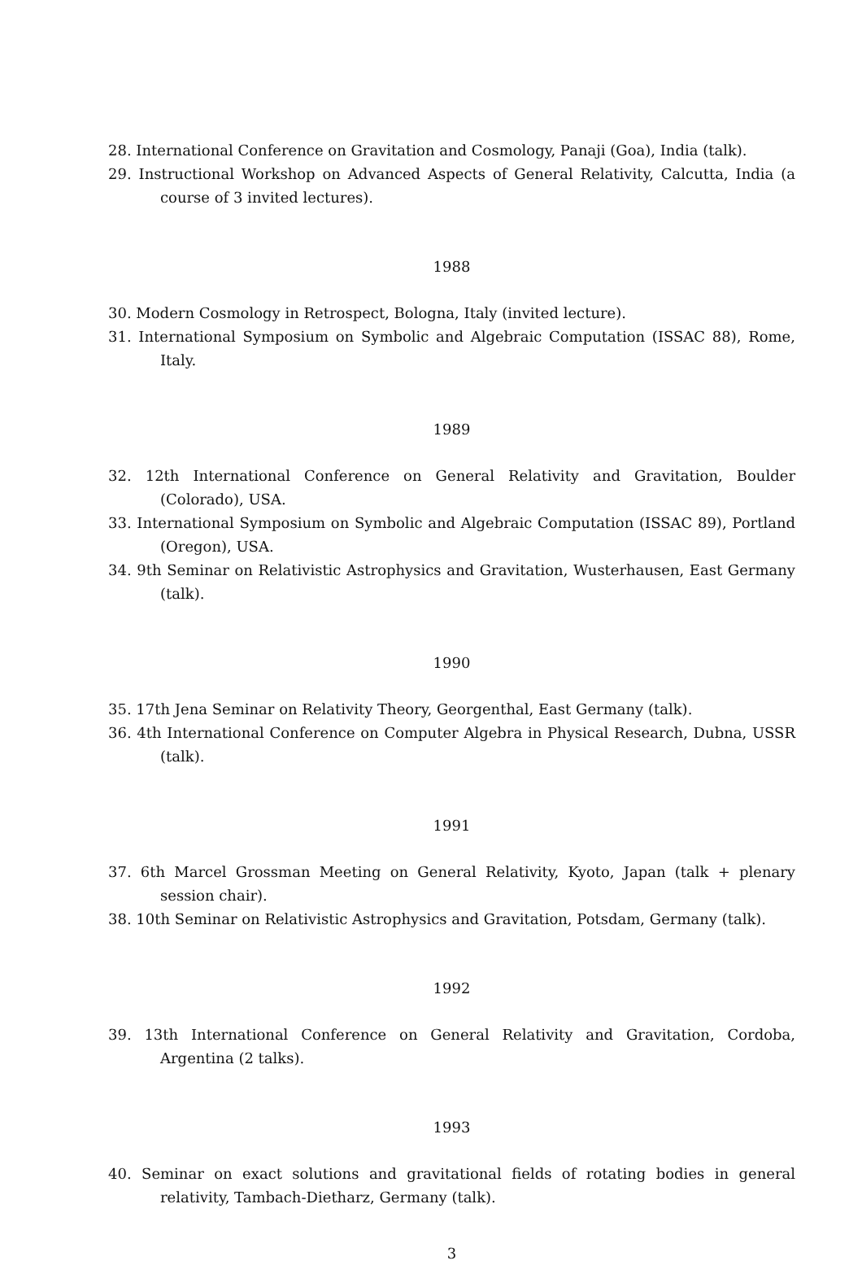28. International Conference on Gravitation and Cosmology, Panaji (Goa), India (talk).
29. Instructional Workshop on Advanced Aspects of General Relativity, Calcutta, India (a course of 3 invited lectures).
1988
30. Modern Cosmology in Retrospect, Bologna, Italy (invited lecture).
31. International Symposium on Symbolic and Algebraic Computation (ISSAC 88), Rome, Italy.
1989
32. 12th International Conference on General Relativity and Gravitation, Boulder (Colorado), USA.
33. International Symposium on Symbolic and Algebraic Computation (ISSAC 89), Portland (Oregon), USA.
34. 9th Seminar on Relativistic Astrophysics and Gravitation, Wusterhausen, East Germany (talk).
1990
35. 17th Jena Seminar on Relativity Theory, Georgenthal, East Germany (talk).
36. 4th International Conference on Computer Algebra in Physical Research, Dubna, USSR (talk).
1991
37. 6th Marcel Grossman Meeting on General Relativity, Kyoto, Japan (talk + plenary session chair).
38. 10th Seminar on Relativistic Astrophysics and Gravitation, Potsdam, Germany (talk).
1992
39. 13th International Conference on General Relativity and Gravitation, Cordoba, Argentina (2 talks).
1993
40. Seminar on exact solutions and gravitational fields of rotating bodies in general relativity, Tambach-Dietharz, Germany (talk).
3